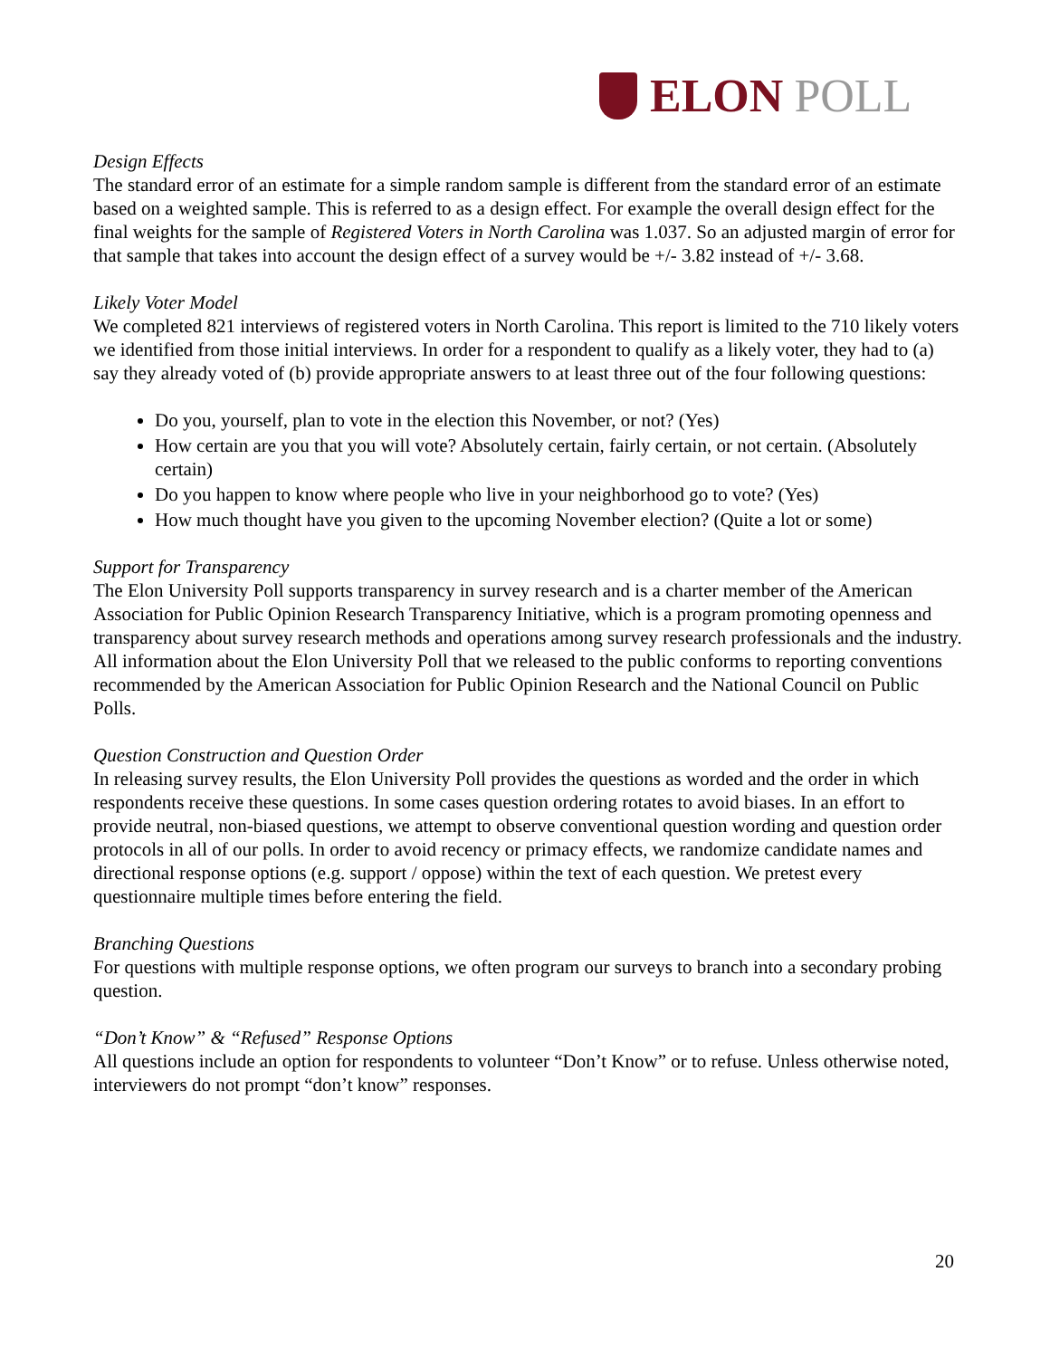ELON POLL
Design Effects
The standard error of an estimate for a simple random sample is different from the standard error of an estimate based on a weighted sample. This is referred to as a design effect. For example the overall design effect for the final weights for the sample of Registered Voters in North Carolina was 1.037. So an adjusted margin of error for that sample that takes into account the design effect of a survey would be +/- 3.82 instead of +/- 3.68.
Likely Voter Model
We completed 821 interviews of registered voters in North Carolina. This report is limited to the 710 likely voters we identified from those initial interviews. In order for a respondent to qualify as a likely voter, they had to (a) say they already voted of (b) provide appropriate answers to at least three out of the four following questions:
Do you, yourself, plan to vote in the election this November, or not? (Yes)
How certain are you that you will vote? Absolutely certain, fairly certain, or not certain. (Absolutely certain)
Do you happen to know where people who live in your neighborhood go to vote? (Yes)
How much thought have you given to the upcoming November election? (Quite a lot or some)
Support for Transparency
The Elon University Poll supports transparency in survey research and is a charter member of the American Association for Public Opinion Research Transparency Initiative, which is a program promoting openness and transparency about survey research methods and operations among survey research professionals and the industry. All information about the Elon University Poll that we released to the public conforms to reporting conventions recommended by the American Association for Public Opinion Research and the National Council on Public Polls.
Question Construction and Question Order
In releasing survey results, the Elon University Poll provides the questions as worded and the order in which respondents receive these questions. In some cases question ordering rotates to avoid biases. In an effort to provide neutral, non-biased questions, we attempt to observe conventional question wording and question order protocols in all of our polls. In order to avoid recency or primacy effects, we randomize candidate names and directional response options (e.g. support / oppose) within the text of each question. We pretest every questionnaire multiple times before entering the field.
Branching Questions
For questions with multiple response options, we often program our surveys to branch into a secondary probing question.
“Don’t Know” & “Refused” Response Options
All questions include an option for respondents to volunteer “Don’t Know” or to refuse. Unless otherwise noted, interviewers do not prompt “don’t know” responses.
20